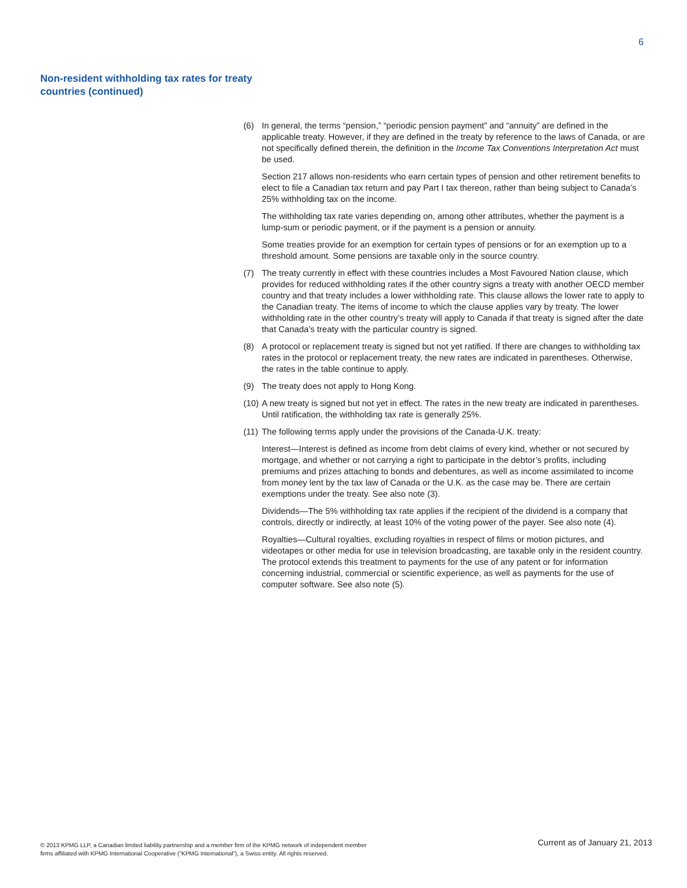6
Non-resident withholding tax rates for treaty
countries (continued)
(6) In general, the terms “pension,” “periodic pension payment” and “annuity” are defined in the applicable treaty. However, if they are defined in the treaty by reference to the laws of Canada, or are not specifically defined therein, the definition in the Income Tax Conventions Interpretation Act must be used.
Section 217 allows non-residents who earn certain types of pension and other retirement benefits to elect to file a Canadian tax return and pay Part I tax thereon, rather than being subject to Canada’s 25% withholding tax on the income.
The withholding tax rate varies depending on, among other attributes, whether the payment is a lump-sum or periodic payment, or if the payment is a pension or annuity.
Some treaties provide for an exemption for certain types of pensions or for an exemption up to a threshold amount. Some pensions are taxable only in the source country.
(7) The treaty currently in effect with these countries includes a Most Favoured Nation clause, which provides for reduced withholding rates if the other country signs a treaty with another OECD member country and that treaty includes a lower withholding rate. This clause allows the lower rate to apply to the Canadian treaty. The items of income to which the clause applies vary by treaty. The lower withholding rate in the other country’s treaty will apply to Canada if that treaty is signed after the date that Canada’s treaty with the particular country is signed.
(8) A protocol or replacement treaty is signed but not yet ratified. If there are changes to withholding tax rates in the protocol or replacement treaty, the new rates are indicated in parentheses. Otherwise, the rates in the table continue to apply.
(9) The treaty does not apply to Hong Kong.
(10) A new treaty is signed but not yet in effect. The rates in the new treaty are indicated in parentheses. Until ratification, the withholding tax rate is generally 25%.
(11) The following terms apply under the provisions of the Canada-U.K. treaty:
Interest—Interest is defined as income from debt claims of every kind, whether or not secured by mortgage, and whether or not carrying a right to participate in the debtor’s profits, including premiums and prizes attaching to bonds and debentures, as well as income assimilated to income from money lent by the tax law of Canada or the U.K. as the case may be. There are certain exemptions under the treaty. See also note (3).
Dividends—The 5% withholding tax rate applies if the recipient of the dividend is a company that controls, directly or indirectly, at least 10% of the voting power of the payer. See also note (4).
Royalties—Cultural royalties, excluding royalties in respect of films or motion pictures, and videotapes or other media for use in television broadcasting, are taxable only in the resident country. The protocol extends this treatment to payments for the use of any patent or for information concerning industrial, commercial or scientific experience, as well as payments for the use of computer software. See also note (5).
© 2013 KPMG LLP, a Canadian limited liability partnership and a member firm of the KPMG network of independent member
firms affiliated with KPMG International Cooperative (“KPMG International”), a Swiss entity. All rights reserved.
Current as of January 21, 2013